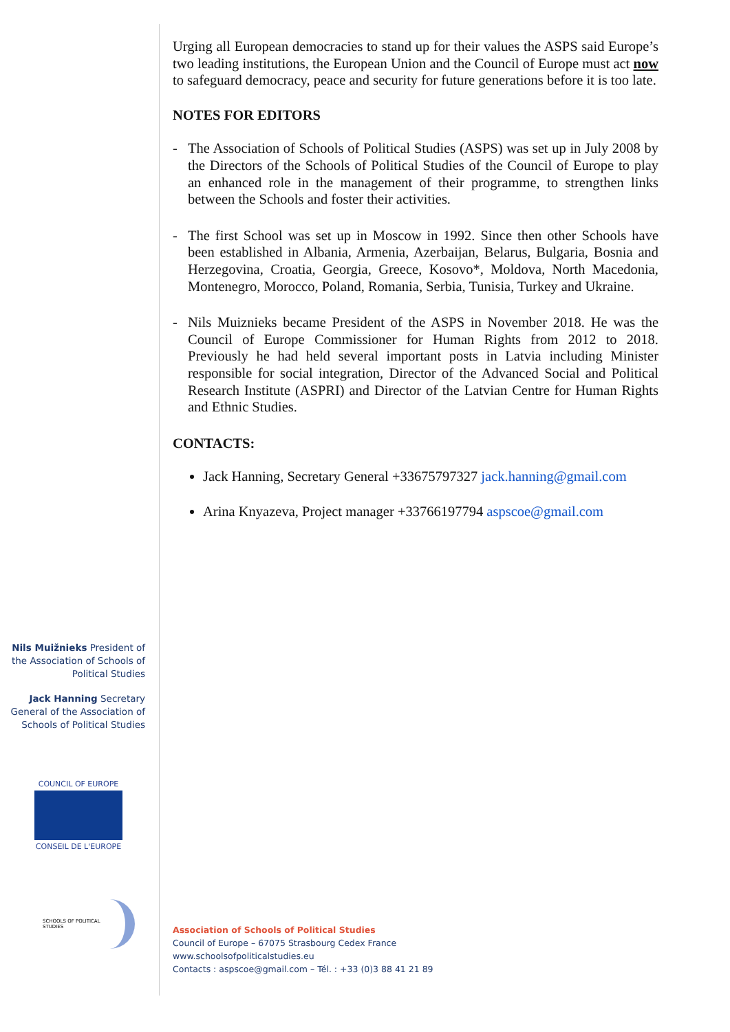Urging all European democracies to stand up for their values the ASPS said Europe’s two leading institutions, the European Union and the Council of Europe must act now to safeguard democracy, peace and security for future generations before it is too late.
NOTES FOR EDITORS
- The Association of Schools of Political Studies (ASPS) was set up in July 2008 by the Directors of the Schools of Political Studies of the Council of Europe to play an enhanced role in the management of their programme, to strengthen links between the Schools and foster their activities.
- The first School was set up in Moscow in 1992. Since then other Schools have been established in Albania, Armenia, Azerbaijan, Belarus, Bulgaria, Bosnia and Herzegovina, Croatia, Georgia, Greece, Kosovo*, Moldova, North Macedonia, Montenegro, Morocco, Poland, Romania, Serbia, Tunisia, Turkey and Ukraine.
- Nils Muiznieks became President of the ASPS in November 2018. He was the Council of Europe Commissioner for Human Rights from 2012 to 2018. Previously he had held several important posts in Latvia including Minister responsible for social integration, Director of the Advanced Social and Political Research Institute (ASPRI) and Director of the Latvian Centre for Human Rights and Ethnic Studies.
CONTACTS:
Jack Hanning, Secretary General +33675797327 jack.hanning@gmail.com
Arina Knyazeva, Project manager +33766197794 aspscoe@gmail.com
Nils Muižnieks President of the Association of Schools of Political Studies
Jack Hanning Secretary General of the Association of Schools of Political Studies
COUNCIL OF EUROPE
CONSEIL DE L'EUROPE
SCHOOLS OF POLITICAL STUDIES
Association of Schools of Political Studies
Council of Europe – 67075 Strasbourg Cedex France
www.schoolsofpoliticalstudies.eu
Contacts : aspscoe@gmail.com – Tél. : +33 (0)3 88 41 21 89